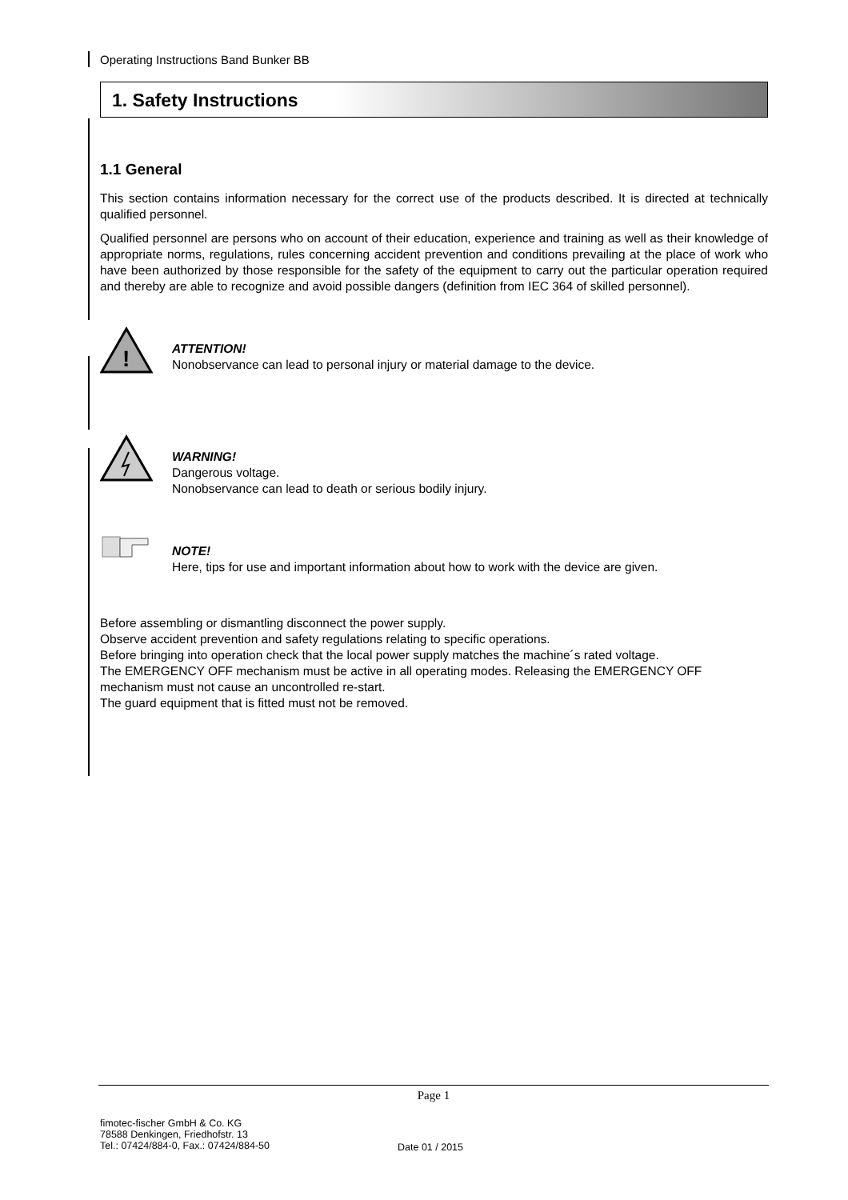Operating Instructions Band Bunker BB
1. Safety Instructions
1.1 General
This section contains information necessary for the correct use of the products described. It is directed at technically qualified personnel.
Qualified personnel are persons who on account of their education, experience and training as well as their knowledge of appropriate norms, regulations, rules concerning accident prevention and conditions prevailing at the place of work who have been authorized by those responsible for the safety of the equipment to carry out the particular operation required and thereby are able to recognize and avoid possible dangers (definition from IEC 364 of skilled personnel).
!
ATTENTION!
Nonobservance can lead to personal injury or material damage to the device.
WARNING!
Dangerous voltage.
Nonobservance can lead to death or serious bodily injury.
NOTE!
Here, tips for use and important information about how to work with the device are given.
Before assembling or dismantling disconnect the power supply.
Observe accident prevention and safety regulations relating to specific operations.
Before bringing into operation check that the local power supply matches the machine´s rated voltage.
The EMERGENCY OFF mechanism must be active in all operating modes. Releasing the EMERGENCY OFF mechanism must not cause an uncontrolled re-start.
The guard equipment that is fitted must not be removed.
Page 1
fimotec-fischer GmbH & Co. KG
78588 Denkingen, Friedhofstr. 13
Tel.: 07424/884-0, Fax.: 07424/884-50
Date 01 / 2015